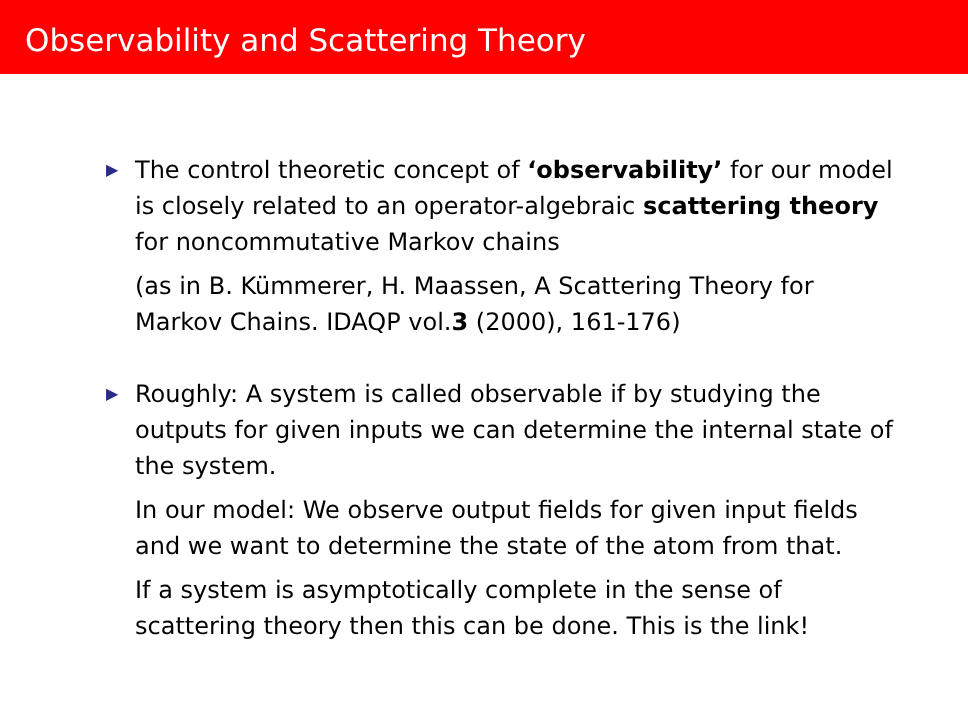Observability and Scattering Theory
▶
The control theoretic concept of ‘observability’ for our model is closely related to an operator-algebraic scattering theory for noncommutative Markov chains
(as in B. Kümmerer, H. Maassen, A Scattering Theory for Markov Chains. IDAQP vol.3 (2000), 161-176)
▶
Roughly: A system is called observable if by studying the outputs for given inputs we can determine the internal state of the system.
In our model: We observe output fields for given input fields and we want to determine the state of the atom from that.
If a system is asymptotically complete in the sense of scattering theory then this can be done. This is the link!